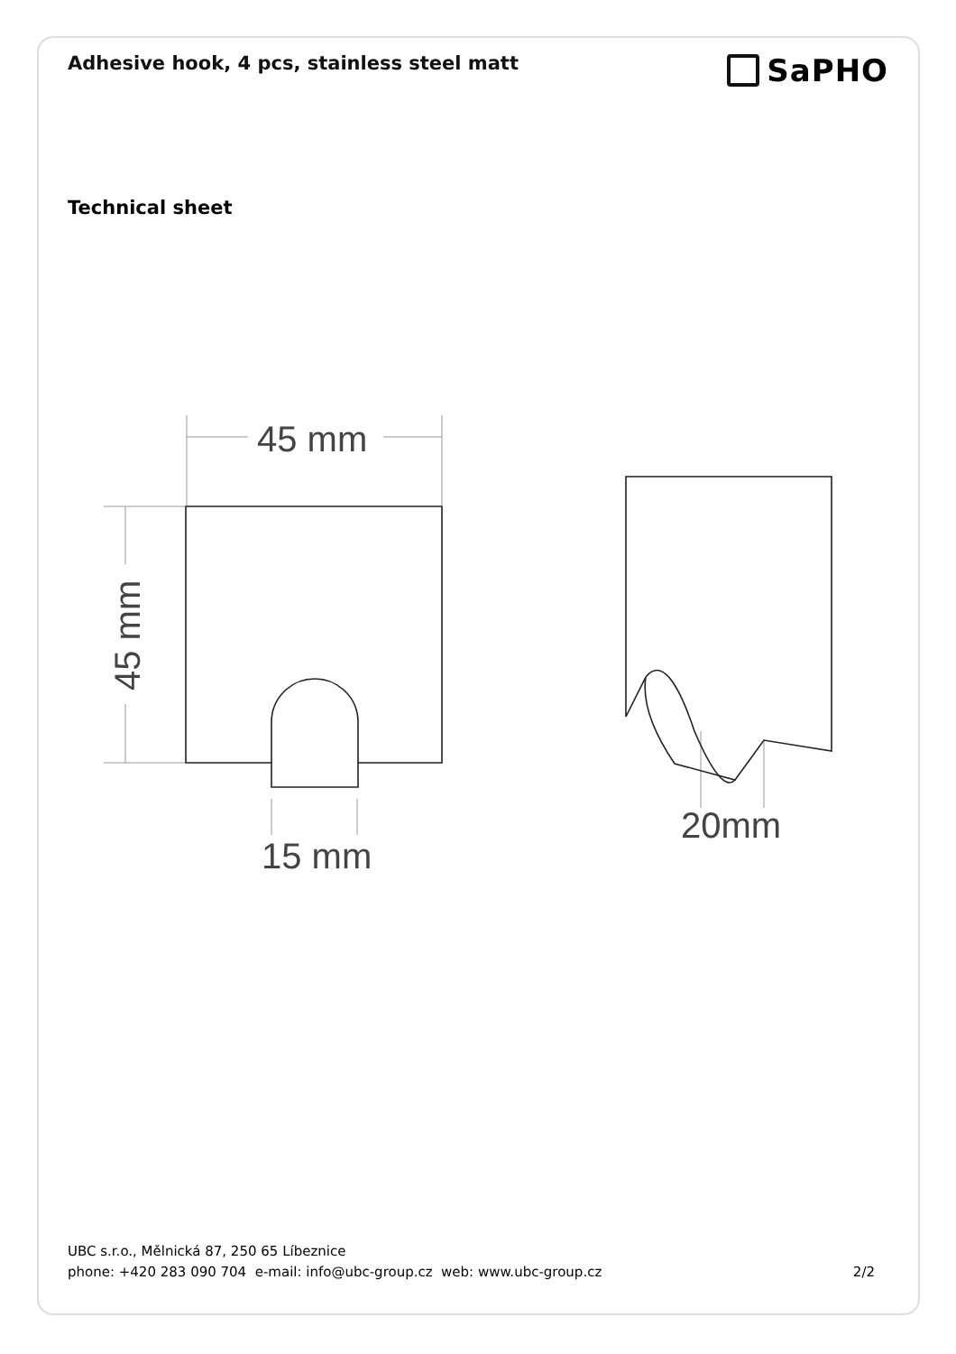Adhesive hook, 4 pcs, stainless steel matt
SaPHO
Technical sheet
45 mm
15 mm
20mm
45 mm
UBC s.r.o., Mělnická 87, 250 65 Líbeznice
phone: +420 283 090 704 e-mail: info@ubc-group.cz web: www.ubc-group.cz 2/2